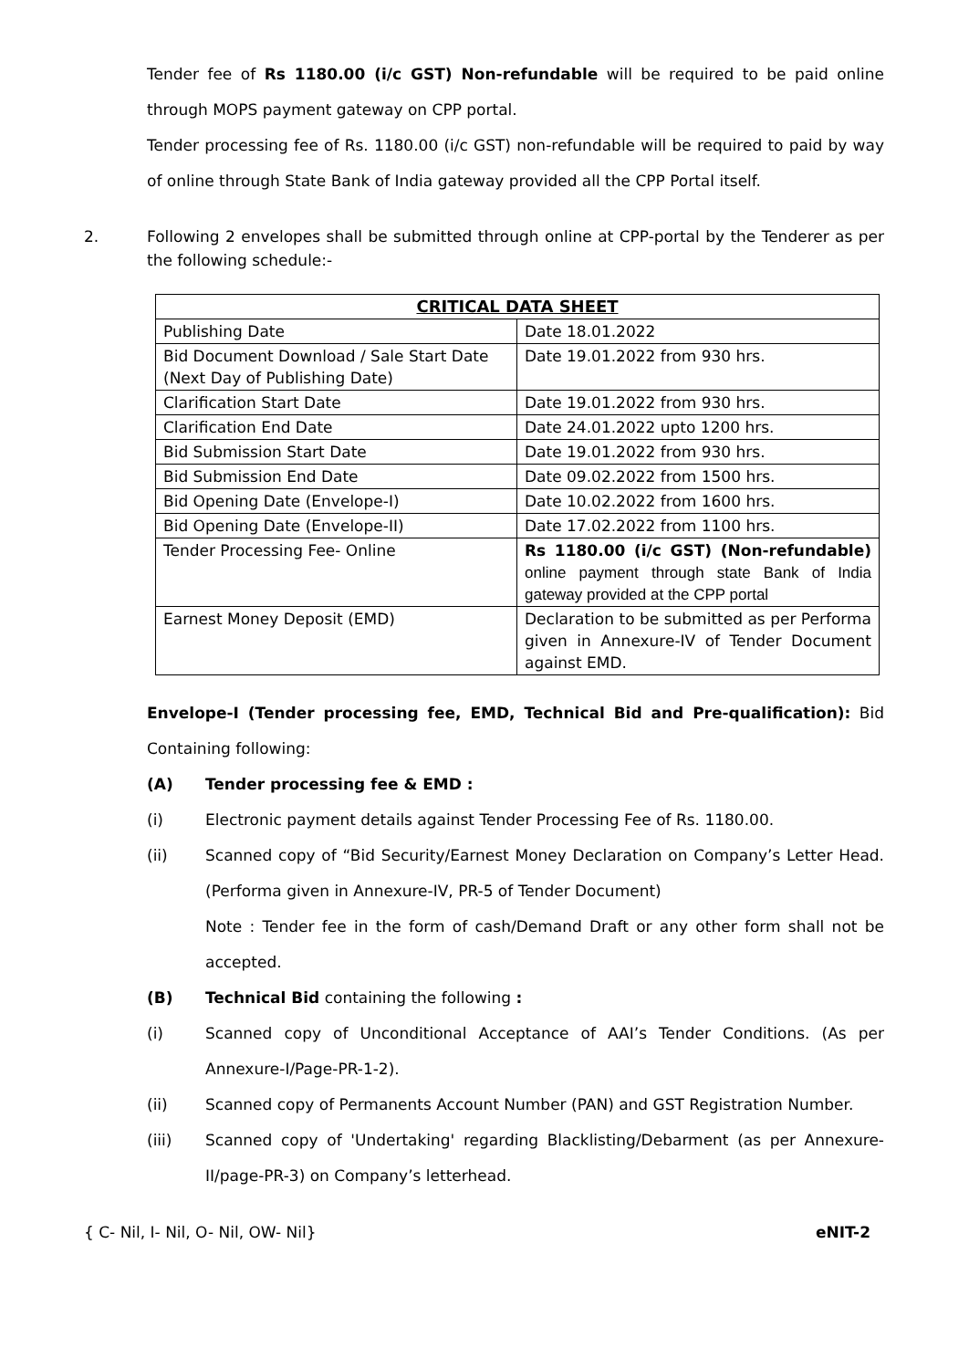Tender fee of Rs 1180.00 (i/c GST) Non-refundable will be required to be paid online through MOPS payment gateway on CPP portal.
Tender processing fee of Rs. 1180.00 (i/c GST) non-refundable will be required to paid by way of online through State Bank of India gateway provided all the CPP Portal itself.
2. Following 2 envelopes shall be submitted through online at CPP-portal by the Tenderer as per the following schedule:-
| CRITICAL DATA SHEET | |
| --- | --- |
| Publishing Date | Date 18.01.2022 |
| Bid Document Download / Sale Start Date (Next Day of Publishing Date) | Date 19.01.2022 from 930 hrs. |
| Clarification Start Date | Date 19.01.2022 from 930 hrs. |
| Clarification End Date | Date 24.01.2022 upto 1200 hrs. |
| Bid Submission Start Date | Date 19.01.2022 from 930 hrs. |
| Bid Submission End Date | Date 09.02.2022 from 1500 hrs. |
| Bid Opening Date (Envelope-I) | Date 10.02.2022 from 1600 hrs. |
| Bid Opening Date (Envelope-II) | Date 17.02.2022 from 1100 hrs. |
| Tender Processing Fee- Online | Rs 1180.00 (i/c GST) (Non-refundable) online payment through state Bank of India gateway provided at the CPP portal |
| Earnest Money Deposit (EMD) | Declaration to be submitted as per Performa given in Annexure-IV of Tender Document against EMD. |
Envelope-I (Tender processing fee, EMD, Technical Bid and Pre-qualification): Bid Containing following:
(A) Tender processing fee & EMD :
(i) Electronic payment details against Tender Processing Fee of Rs. 1180.00.
(ii) Scanned copy of “Bid Security/Earnest Money Declaration on Company’s Letter Head. (Performa given in Annexure-IV, PR-5 of Tender Document)
Note : Tender fee in the form of cash/Demand Draft or any other form shall not be accepted.
(B) Technical Bid containing the following :
(i) Scanned copy of Unconditional Acceptance of AAI’s Tender Conditions. (As per Annexure-I/Page-PR-1-2).
(ii) Scanned copy of Permanents Account Number (PAN) and GST Registration Number.
(iii) Scanned copy of 'Undertaking' regarding Blacklisting/Debarment (as per Annexure-II/page-PR-3) on Company’s letterhead.
{ C- Nil, I- Nil, O- Nil, OW- Nil} eNIT-2